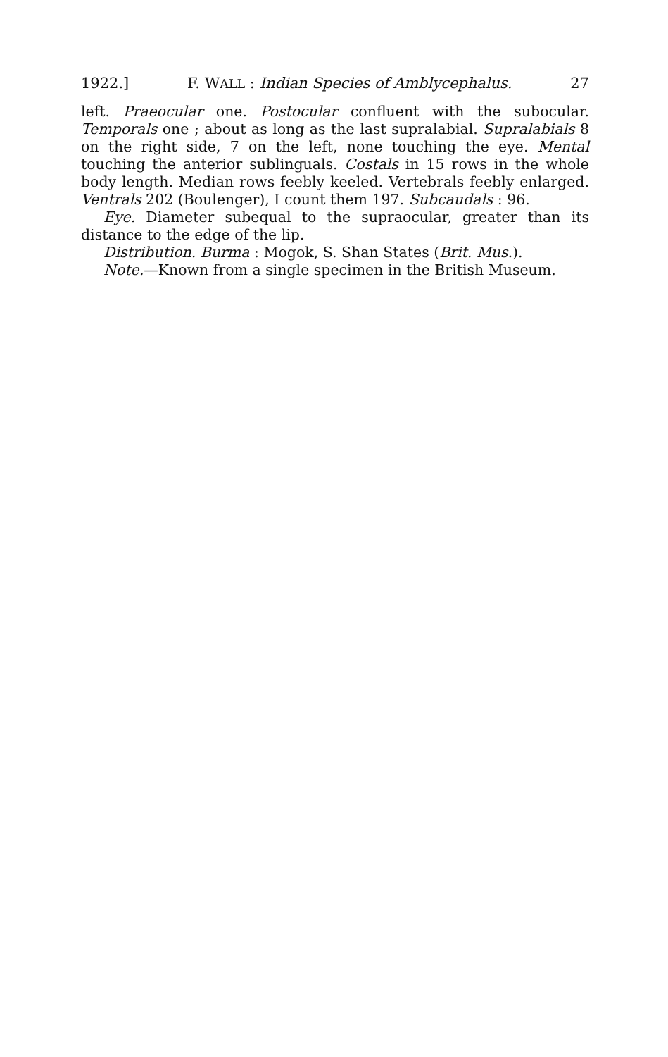1922.] F. WALL : Indian Species of Amblycephalus. 27
left. Praeocular one. Postocular confluent with the subocular. Temporals one ; about as long as the last supralabial. Supralabials 8 on the right side, 7 on the left, none touching the eye. Mental touching the anterior sublinguals. Costals in 15 rows in the whole body length. Median rows feebly keeled. Vertebrals feebly enlarged. Ventrals 202 (Boulenger), I count them 197. Subcaudals : 96.
Eye. Diameter subequal to the supraocular, greater than its distance to the edge of the lip.
Distribution. Burma : Mogok, S. Shan States (Brit. Mus.).
Note.—Known from a single specimen in the British Museum.